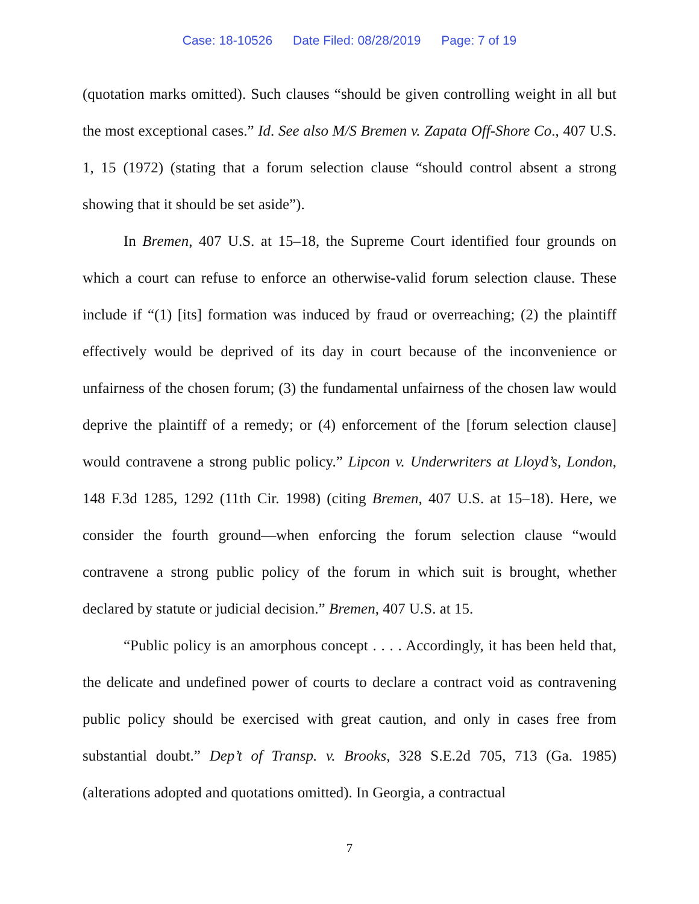Case: 18-10526 Date Filed: 08/28/2019 Page: 7 of 19
(quotation marks omitted). Such clauses “should be given controlling weight in all but the most exceptional cases.” Id. See also M/S Bremen v. Zapata Off-Shore Co., 407 U.S. 1, 15 (1972) (stating that a forum selection clause “should control absent a strong showing that it should be set aside”).
In Bremen, 407 U.S. at 15–18, the Supreme Court identified four grounds on which a court can refuse to enforce an otherwise-valid forum selection clause. These include if “(1) [its] formation was induced by fraud or overreaching; (2) the plaintiff effectively would be deprived of its day in court because of the inconvenience or unfairness of the chosen forum; (3) the fundamental unfairness of the chosen law would deprive the plaintiff of a remedy; or (4) enforcement of the [forum selection clause] would contravene a strong public policy.” Lipcon v. Underwriters at Lloyd’s, London, 148 F.3d 1285, 1292 (11th Cir. 1998) (citing Bremen, 407 U.S. at 15–18). Here, we consider the fourth ground—when enforcing the forum selection clause “would contravene a strong public policy of the forum in which suit is brought, whether declared by statute or judicial decision.” Bremen, 407 U.S. at 15.
“Public policy is an amorphous concept . . . . Accordingly, it has been held that, the delicate and undefined power of courts to declare a contract void as contravening public policy should be exercised with great caution, and only in cases free from substantial doubt.” Dep’t of Transp. v. Brooks, 328 S.E.2d 705, 713 (Ga. 1985) (alterations adopted and quotations omitted). In Georgia, a contractual
7